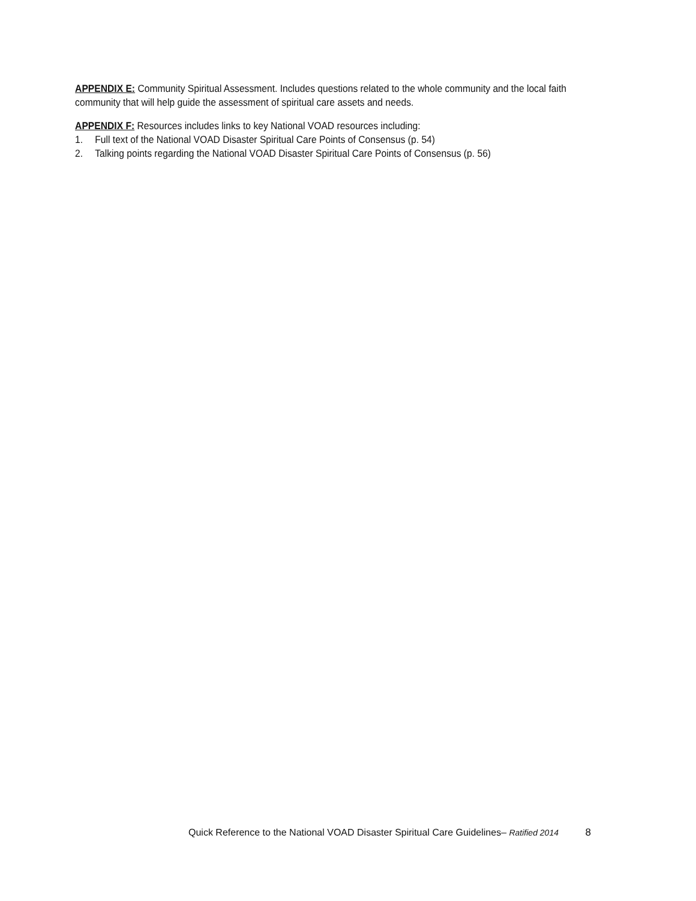APPENDIX E: Community Spiritual Assessment. Includes questions related to the whole community and the local faith community that will help guide the assessment of spiritual care assets and needs.
APPENDIX F: Resources includes links to key National VOAD resources including:
1. Full text of the National VOAD Disaster Spiritual Care Points of Consensus (p. 54)
2. Talking points regarding the National VOAD Disaster Spiritual Care Points of Consensus (p. 56)
Quick Reference to the National VOAD Disaster Spiritual Care Guidelines– Ratified 2014 8